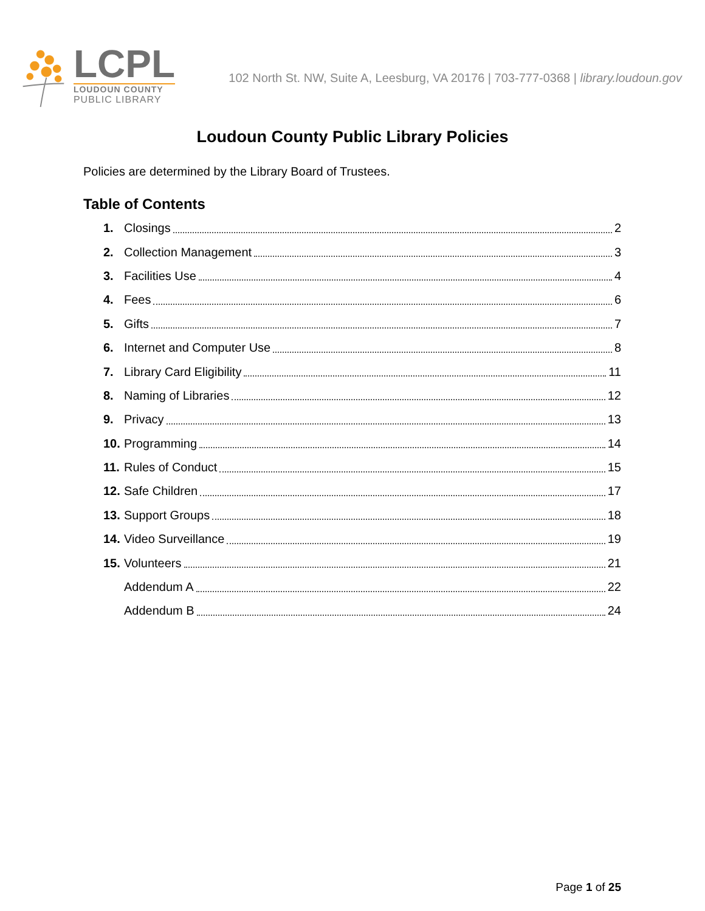LCPL
LOUDOUN COUNTY
PUBLIC LIBRARY
102 North St. NW, Suite A, Leesburg, VA 20176 | 703-777-0368 | library.loudoun.gov
Loudoun County Public Library Policies
Policies are determined by the Library Board of Trustees.
Table of Contents
1. Closings 2
2. Collection Management 3
3. Facilities Use 4
4. Fees 6
5. Gifts 7
6. Internet and Computer Use 8
7. Library Card Eligibility 11
8. Naming of Libraries 12
9. Privacy 13
10. Programming 14
11. Rules of Conduct 15
12. Safe Children 17
13. Support Groups 18
14. Video Surveillance 19
15. Volunteers 21
Addendum A 22
Addendum B 24
Page 1 of 25